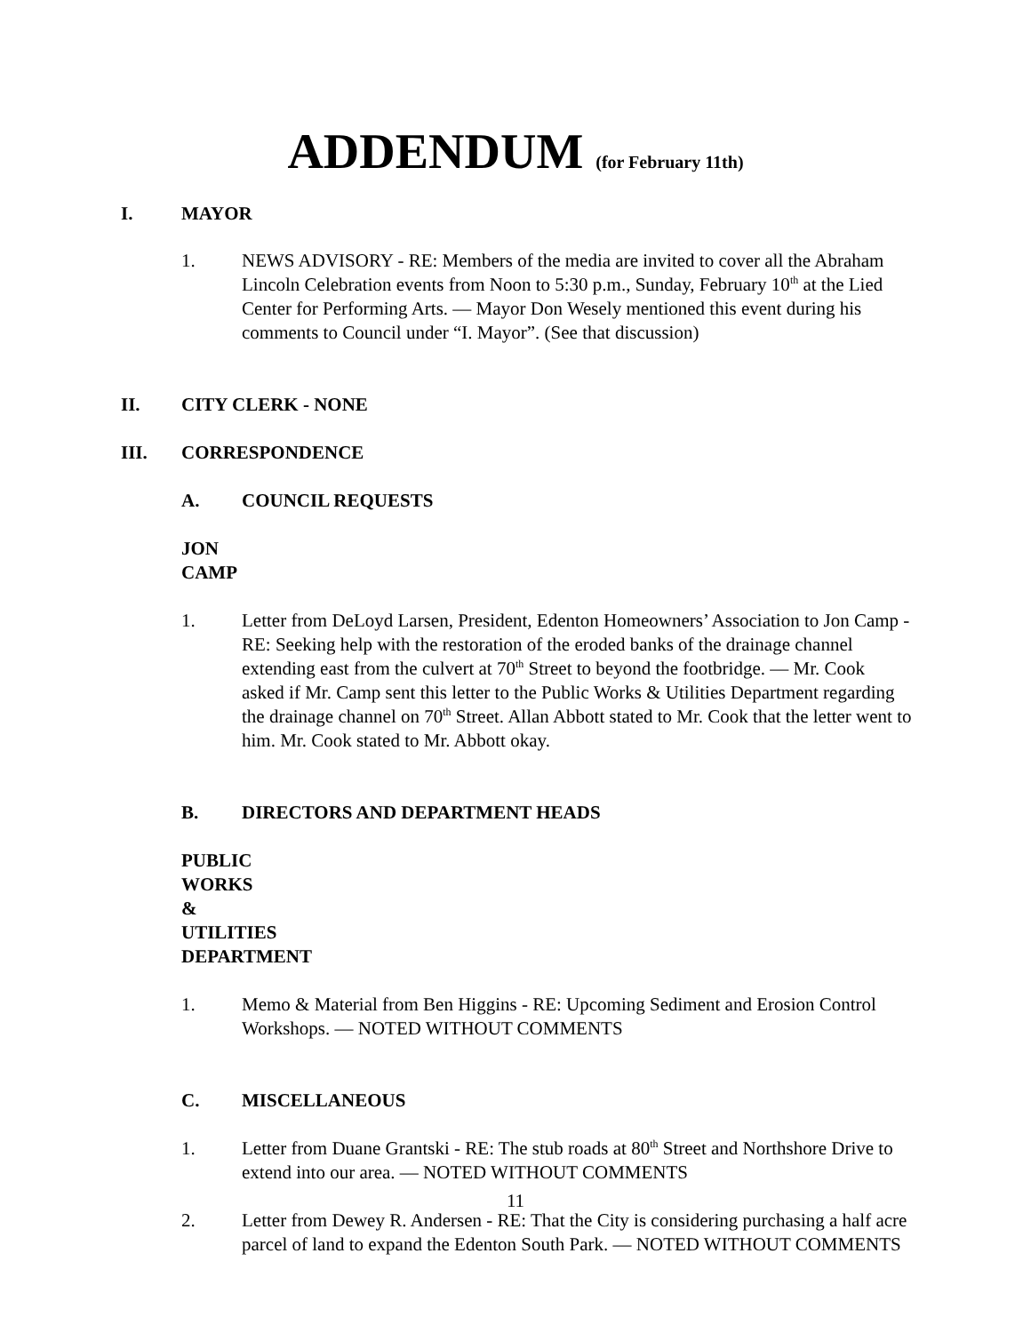ADDENDUM (for February 11th)
I. MAYOR
1. NEWS ADVISORY - RE: Members of the media are invited to cover all the Abraham Lincoln Celebration events from Noon to 5:30 p.m., Sunday, February 10<sup>th</sup> at the Lied Center for Performing Arts. — Mayor Don Wesely mentioned this event during his comments to Council under “I. Mayor”. (See that discussion)
II. CITY CLERK - NONE
III. CORRESPONDENCE
A. COUNCIL REQUESTS
JON CAMP
1. Letter from DeLoyd Larsen, President, Edenton Homeowners’ Association to Jon Camp - RE: Seeking help with the restoration of the eroded banks of the drainage channel extending east from the culvert at 70<sup>th</sup> Street to beyond the footbridge. — Mr. Cook asked if Mr. Camp sent this letter to the Public Works & Utilities Department regarding the drainage channel on 70<sup>th</sup> Street. Allan Abbott stated to Mr. Cook that the letter went to him. Mr. Cook stated to Mr. Abbott okay.
B. DIRECTORS AND DEPARTMENT HEADS
PUBLIC WORKS & UTILITIES DEPARTMENT
1. Memo & Material from Ben Higgins - RE: Upcoming Sediment and Erosion Control Workshops. — NOTED WITHOUT COMMENTS
C. MISCELLANEOUS
1. Letter from Duane Grantski - RE: The stub roads at 80<sup>th</sup> Street and Northshore Drive to extend into our area. — NOTED WITHOUT COMMENTS
2. Letter from Dewey R. Andersen - RE: That the City is considering purchasing a half acre parcel of land to expand the Edenton South Park. — NOTED WITHOUT COMMENTS
11